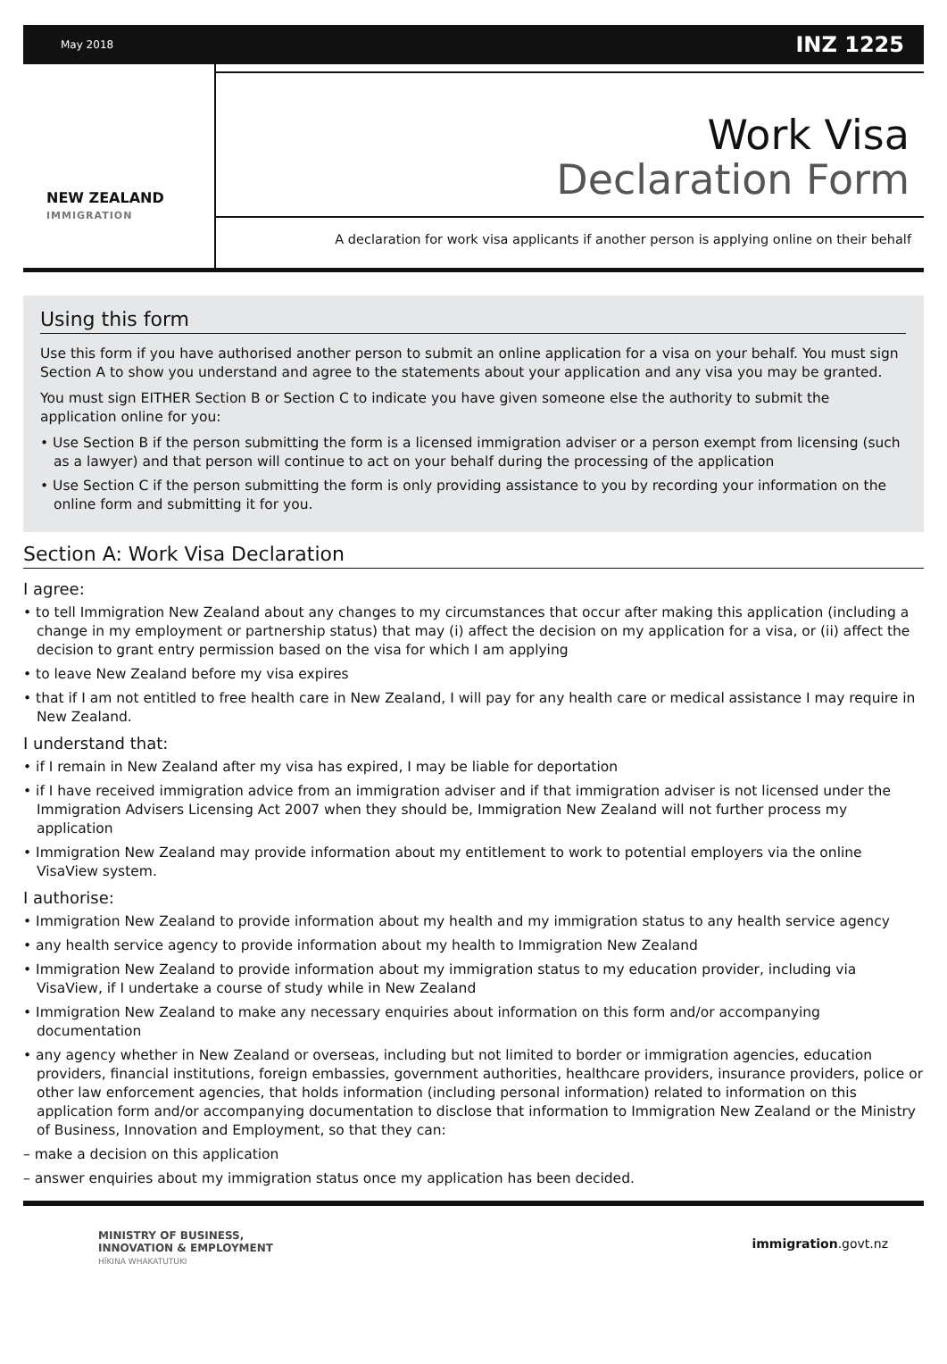May 2018 INZ 1225
NEW ZEALAND
IMMIGRATION
Work Visa
Declaration Form
A declaration for work visa applicants if another person is applying online on their behalf
Using this form
Use this form if you have authorised another person to submit an online application for a visa on your behalf. You must sign Section A to show you understand and agree to the statements about your application and any visa you may be granted.
You must sign EITHER Section B or Section C to indicate you have given someone else the authority to submit the application online for you:
• Use Section B if the person submitting the form is a licensed immigration adviser or a person exempt from licensing (such as a lawyer) and that person will continue to act on your behalf during the processing of the application
• Use Section C if the person submitting the form is only providing assistance to you by recording your information on the online form and submitting it for you.
Section A: Work Visa Declaration
I agree:
• to tell Immigration New Zealand about any changes to my circumstances that occur after making this application (including a change in my employment or partnership status) that may (i) affect the decision on my application for a visa, or (ii) affect the decision to grant entry permission based on the visa for which I am applying
• to leave New Zealand before my visa expires
• that if I am not entitled to free health care in New Zealand, I will pay for any health care or medical assistance I may require in New Zealand.
I understand that:
• if I remain in New Zealand after my visa has expired, I may be liable for deportation
• if I have received immigration advice from an immigration adviser and if that immigration adviser is not licensed under the Immigration Advisers Licensing Act 2007 when they should be, Immigration New Zealand will not further process my application
• Immigration New Zealand may provide information about my entitlement to work to potential employers via the online VisaView system.
I authorise:
• Immigration New Zealand to provide information about my health and my immigration status to any health service agency
• any health service agency to provide information about my health to Immigration New Zealand
• Immigration New Zealand to provide information about my immigration status to my education provider, including via VisaView, if I undertake a course of study while in New Zealand
• Immigration New Zealand to make any necessary enquiries about information on this form and/or accompanying documentation
• any agency whether in New Zealand or overseas, including but not limited to border or immigration agencies, education providers, financial institutions, foreign embassies, government authorities, healthcare providers, insurance providers, police or other law enforcement agencies, that holds information (including personal information) related to information on this application form and/or accompanying documentation to disclose that information to Immigration New Zealand or the Ministry of Business, Innovation and Employment, so that they can:
– make a decision on this application
– answer enquiries about my immigration status once my application has been decided.
MINISTRY OF BUSINESS,
INNOVATION & EMPLOYMENT
HĪKINA WHAKATUTUKI
immigration.govt.nz